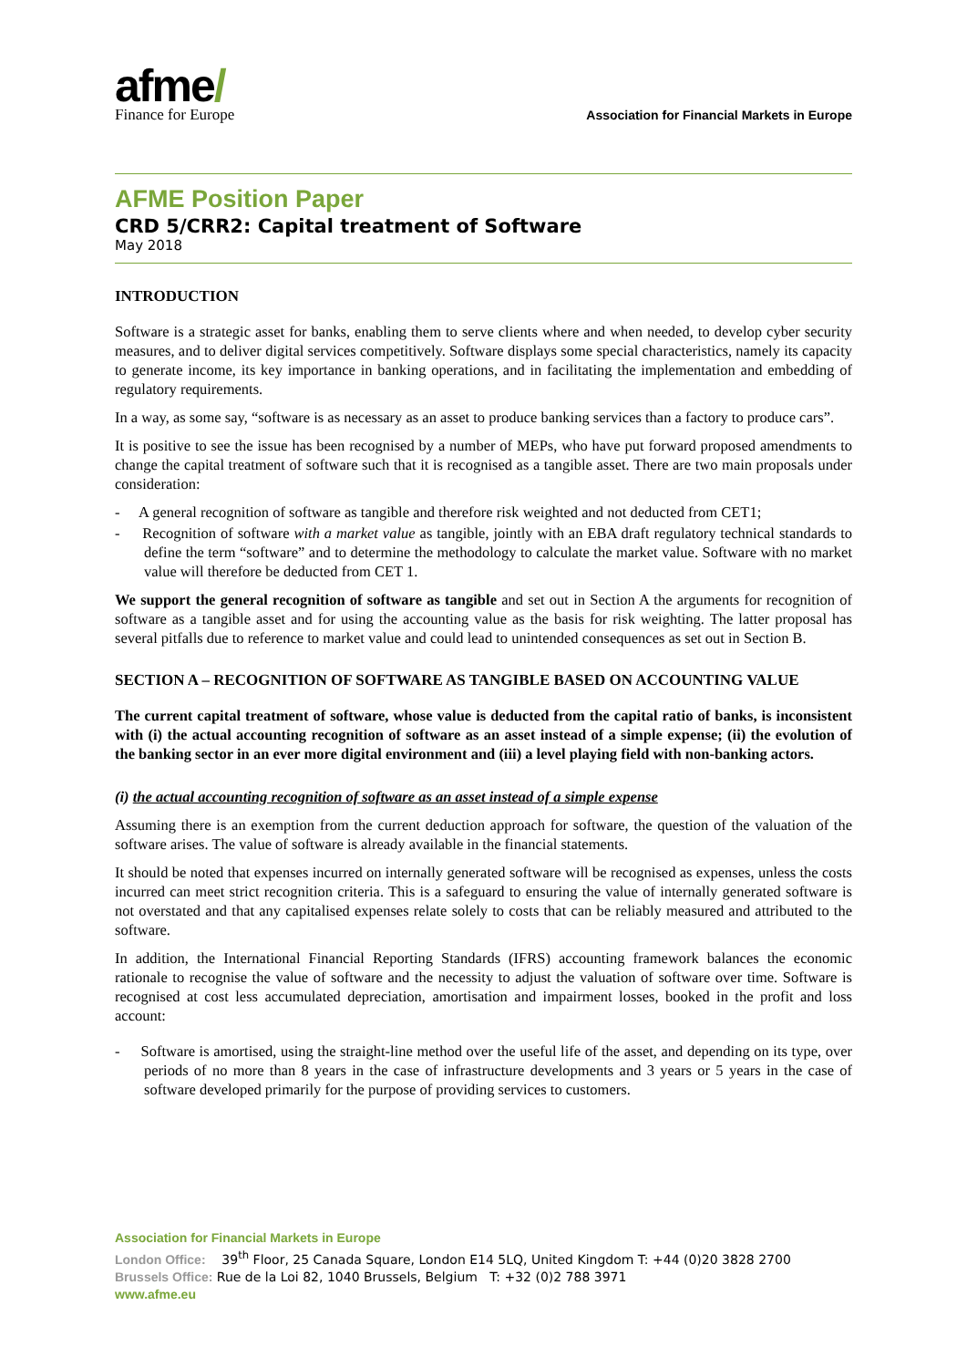afme/
Finance for Europe
Association for Financial Markets in Europe
AFME Position Paper
CRD 5/CRR2: Capital treatment of Software
May 2018
INTRODUCTION
Software is a strategic asset for banks, enabling them to serve clients where and when needed, to develop cyber security measures, and to deliver digital services competitively. Software displays some special characteristics, namely its capacity to generate income, its key importance in banking operations, and in facilitating the implementation and embedding of regulatory requirements.
In a way, as some say, “software is as necessary as an asset to produce banking services than a factory to produce cars”.
It is positive to see the issue has been recognised by a number of MEPs, who have put forward proposed amendments to change the capital treatment of software such that it is recognised as a tangible asset. There are two main proposals under consideration:
- A general recognition of software as tangible and therefore risk weighted and not deducted from CET1;
- Recognition of software with a market value as tangible, jointly with an EBA draft regulatory technical standards to define the term “software” and to determine the methodology to calculate the market value. Software with no market value will therefore be deducted from CET 1.
We support the general recognition of software as tangible and set out in Section A the arguments for recognition of software as a tangible asset and for using the accounting value as the basis for risk weighting. The latter proposal has several pitfalls due to reference to market value and could lead to unintended consequences as set out in Section B.
SECTION A – RECOGNITION OF SOFTWARE AS TANGIBLE BASED ON ACCOUNTING VALUE
The current capital treatment of software, whose value is deducted from the capital ratio of banks, is inconsistent with (i) the actual accounting recognition of software as an asset instead of a simple expense; (ii) the evolution of the banking sector in an ever more digital environment and (iii) a level playing field with non-banking actors.
(i) the actual accounting recognition of software as an asset instead of a simple expense
Assuming there is an exemption from the current deduction approach for software, the question of the valuation of the software arises. The value of software is already available in the financial statements.
It should be noted that expenses incurred on internally generated software will be recognised as expenses, unless the costs incurred can meet strict recognition criteria. This is a safeguard to ensuring the value of internally generated software is not overstated and that any capitalised expenses relate solely to costs that can be reliably measured and attributed to the software.
In addition, the International Financial Reporting Standards (IFRS) accounting framework balances the economic rationale to recognise the value of software and the necessity to adjust the valuation of software over time. Software is recognised at cost less accumulated depreciation, amortisation and impairment losses, booked in the profit and loss account:
- Software is amortised, using the straight-line method over the useful life of the asset, and depending on its type, over periods of no more than 8 years in the case of infrastructure developments and 3 years or 5 years in the case of software developed primarily for the purpose of providing services to customers.
Association for Financial Markets in Europe
London Office: 39<sup>th</sup> Floor, 25 Canada Square, London E14 5LQ, United Kingdom T: +44 (0)20 3828 2700
Brussels Office: Rue de la Loi 82, 1040 Brussels, Belgium T: +32 (0)2 788 3971
www.afme.eu